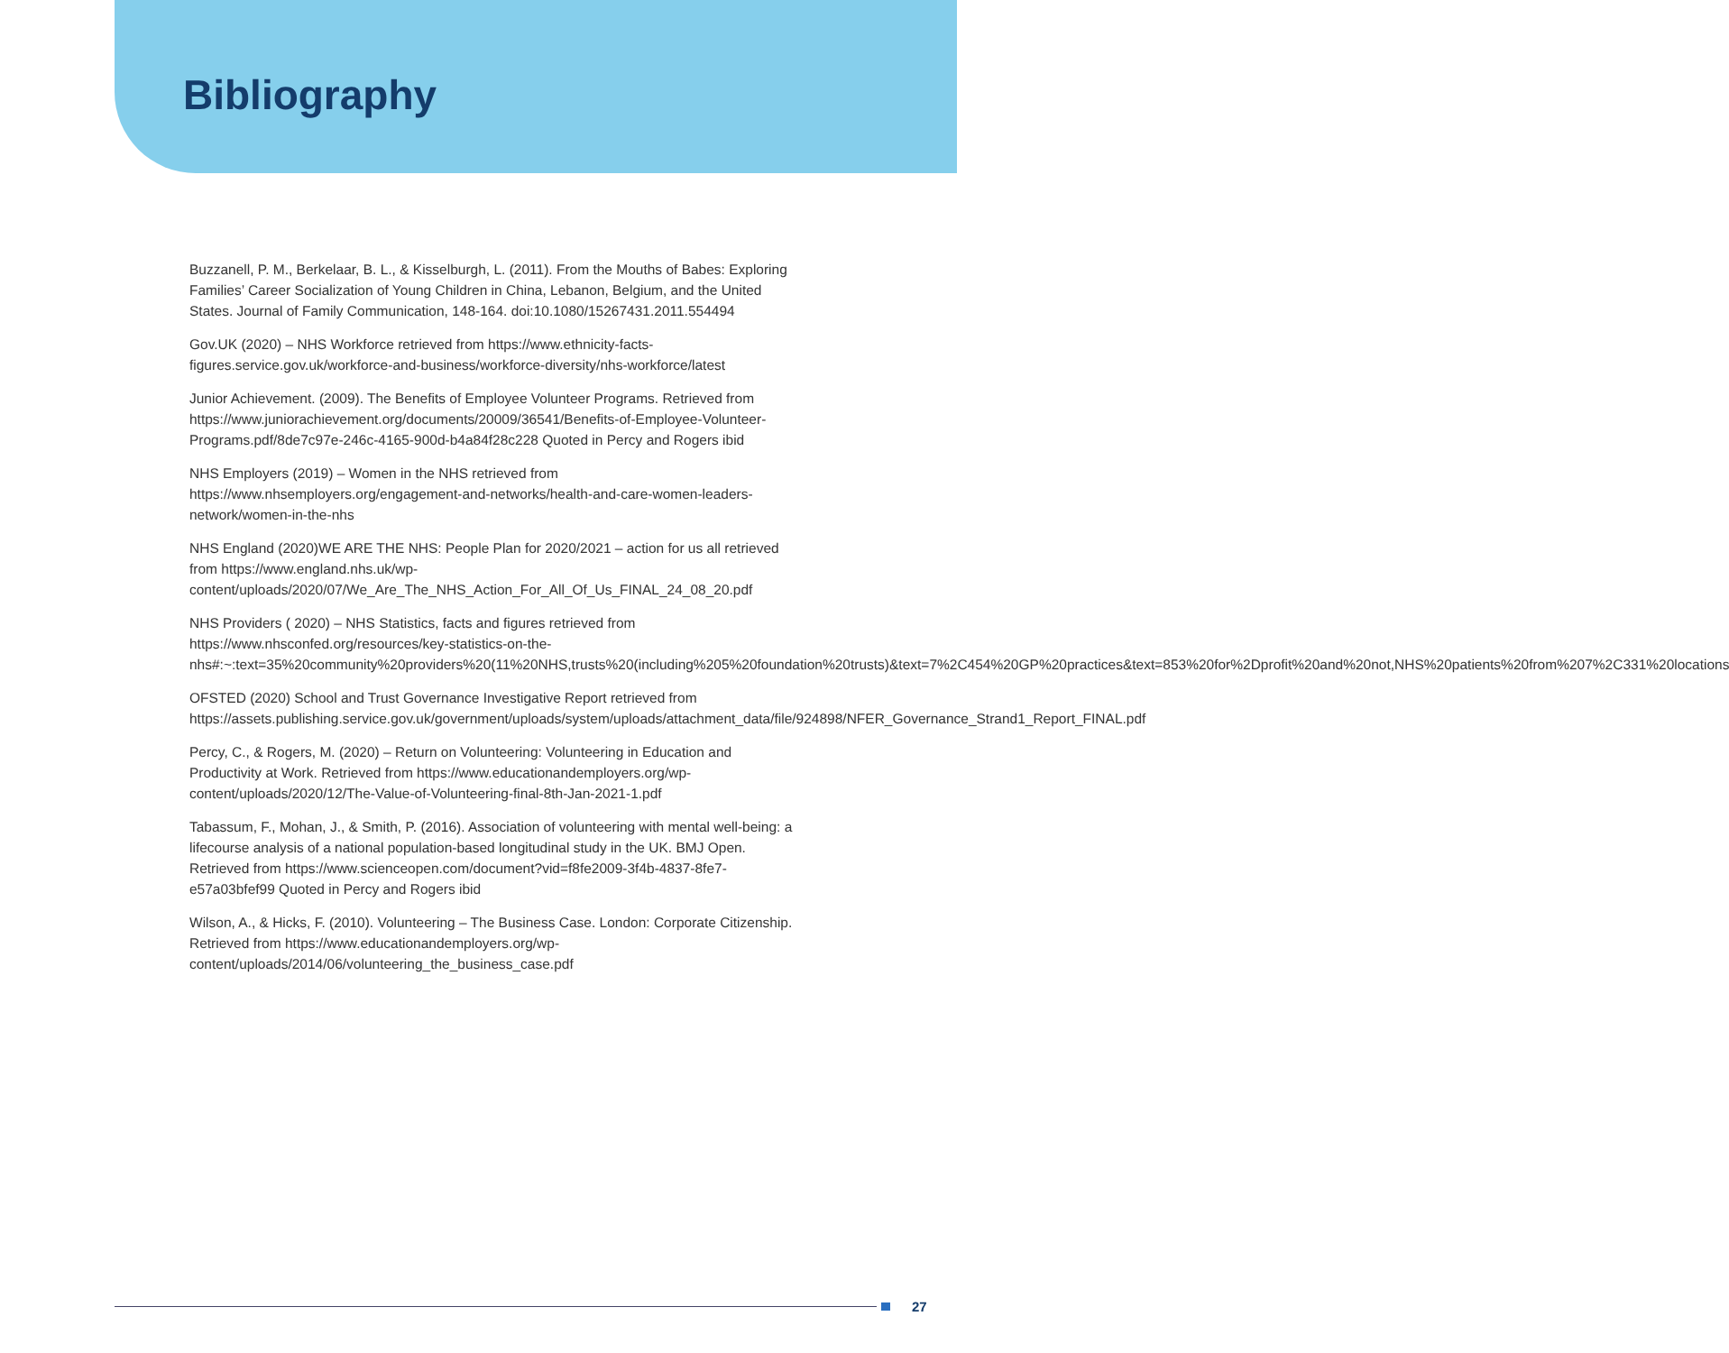Bibliography
Buzzanell, P. M., Berkelaar, B. L., & Kisselburgh, L. (2011). From the Mouths of Babes: Exploring Families’ Career Socialization of Young Children in China, Lebanon, Belgium, and the United States. Journal of Family Communication, 148-164. doi:10.1080/15267431.2011.554494
Gov.UK (2020) – NHS Workforce retrieved from https://www.ethnicity-facts-figures.service.gov.uk/workforce-and-business/workforce-diversity/nhs-workforce/latest
Junior Achievement. (2009). The Benefits of Employee Volunteer Programs. Retrieved from https://www.juniorachievement.org/documents/20009/36541/Benefits-of-Employee-Volunteer-Programs.pdf/8de7c97e-246c-4165-900d-b4a84f28c228 Quoted in Percy and Rogers ibid
NHS Employers (2019) – Women in the NHS retrieved from https://www.nhsemployers.org/engagement-and-networks/health-and-care-women-leaders-network/women-in-the-nhs
NHS England (2020)WE ARE THE NHS: People Plan for 2020/2021 – action for us all retrieved from https://www.england.nhs.uk/wp-content/uploads/2020/07/We_Are_The_NHS_Action_For_All_Of_Us_FINAL_24_08_20.pdf
NHS Providers ( 2020) – NHS Statistics, facts and figures retrieved from https://www.nhsconfed.org/resources/key-statistics-on-the-nhs#:~:text=35%20community%20providers%20(11%20NHS,trusts%20(including%205%20foundation%20trusts)&text=7%2C454%20GP%20practices&text=853%20for%2Dprofit%20and%20not,NHS%20patients%20from%207%2C331%20locations
OFSTED (2020) School and Trust Governance Investigative Report retrieved from https://assets.publishing.service.gov.uk/government/uploads/system/uploads/attachment_data/file/924898/NFER_Governance_Strand1_Report_FINAL.pdf
Percy, C., & Rogers, M. (2020) – Return on Volunteering: Volunteering in Education and Productivity at Work. Retrieved from https://www.educationandemployers.org/wp-content/uploads/2020/12/The-Value-of-Volunteering-final-8th-Jan-2021-1.pdf
Tabassum, F., Mohan, J., & Smith, P. (2016). Association of volunteering with mental well-being: a lifecourse analysis of a national population-based longitudinal study in the UK. BMJ Open. Retrieved from https://www.scienceopen.com/document?vid=f8fe2009-3f4b-4837-8fe7-e57a03bfef99 Quoted in Percy and Rogers ibid
Wilson, A., & Hicks, F. (2010). Volunteering – The Business Case. London: Corporate Citizenship. Retrieved from https://www.educationandemployers.org/wp-content/uploads/2014/06/volunteering_the_business_case.pdf
27